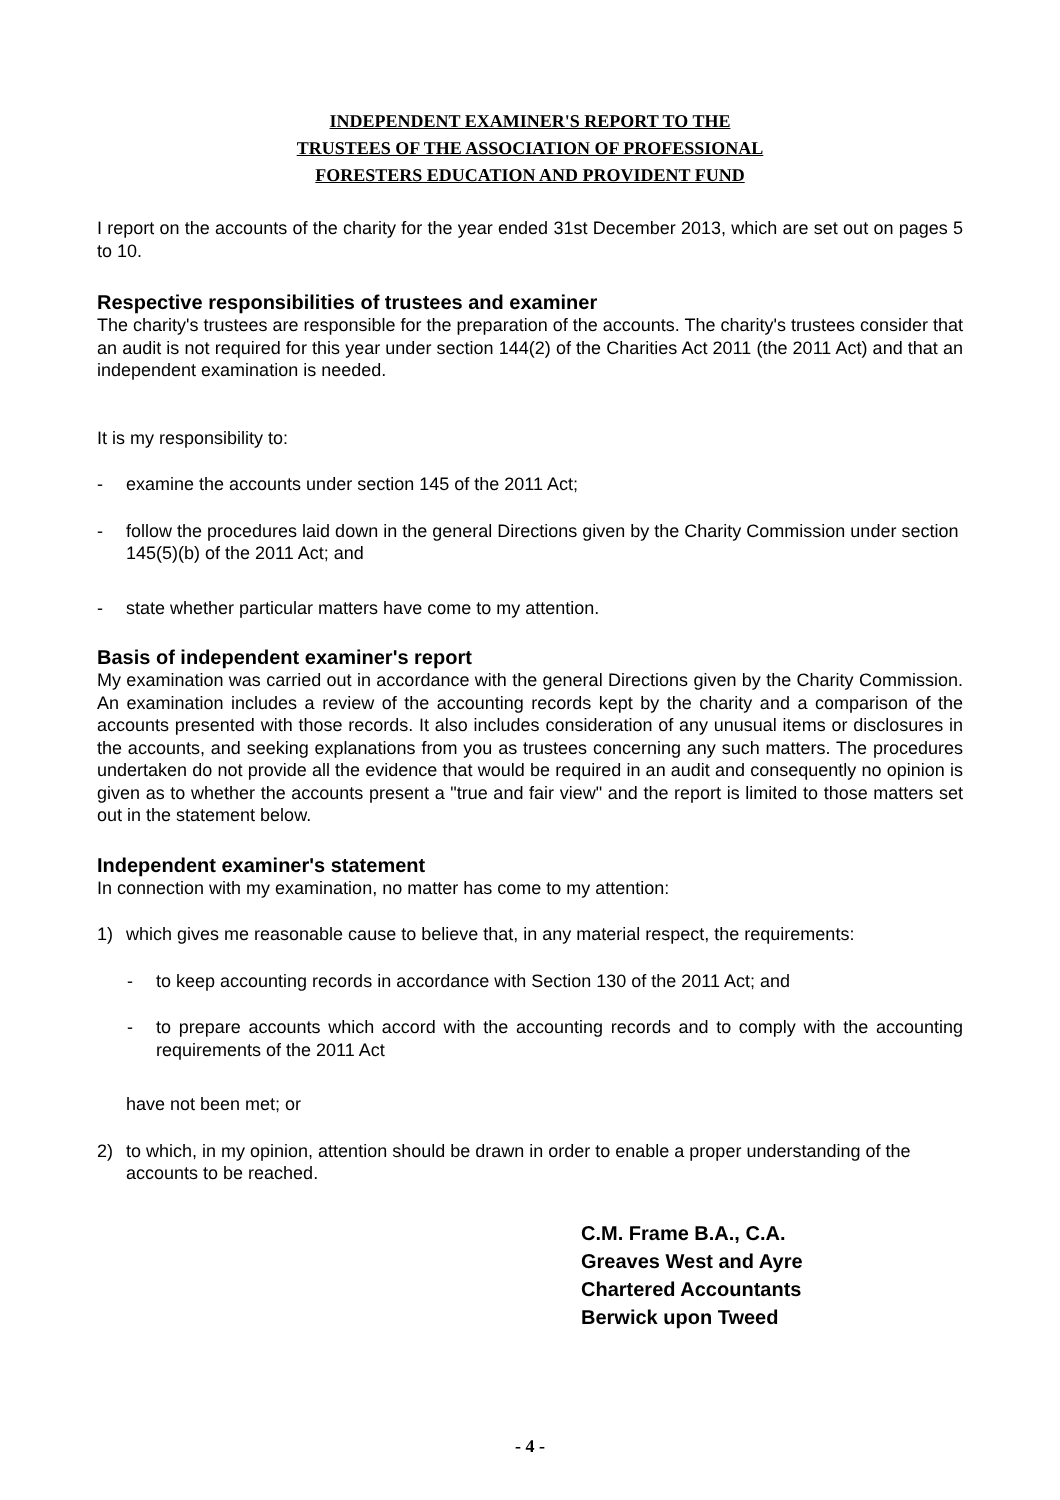INDEPENDENT EXAMINER'S REPORT TO THE
TRUSTEES OF THE ASSOCIATION OF PROFESSIONAL
FORESTERS EDUCATION AND PROVIDENT FUND
I report on the accounts of the charity for the year ended 31st December 2013, which are set out on pages 5 to 10.
Respective responsibilities of trustees and examiner
The charity's trustees are responsible for the preparation of the accounts. The charity's trustees consider that an audit is not required for this year under section 144(2) of the Charities Act 2011 (the 2011 Act) and that an independent examination is needed.
It is my responsibility to:
- examine the accounts under section 145 of the 2011 Act;
- follow the procedures laid down in the general Directions given by the Charity Commission under section 145(5)(b) of the 2011 Act; and
- state whether particular matters have come to my attention.
Basis of independent examiner's report
My examination was carried out in accordance with the general Directions given by the Charity Commission. An examination includes a review of the accounting records kept by the charity and a comparison of the accounts presented with those records. It also includes consideration of any unusual items or disclosures in the accounts, and seeking explanations from you as trustees concerning any such matters. The procedures undertaken do not provide all the evidence that would be required in an audit and consequently no opinion is given as to whether the accounts present a "true and fair view" and the report is limited to those matters set out in the statement below.
Independent examiner's statement
In connection with my examination, no matter has come to my attention:
1) which gives me reasonable cause to believe that, in any material respect, the requirements:
- to keep accounting records in accordance with Section 130 of the 2011 Act; and
- to prepare accounts which accord with the accounting records and to comply with the accounting requirements of the 2011 Act
have not been met; or
2) to which, in my opinion, attention should be drawn in order to enable a proper understanding of the accounts to be reached.
C.M. Frame B.A., C.A.
Greaves West and Ayre
Chartered Accountants
Berwick upon Tweed
- 4 -